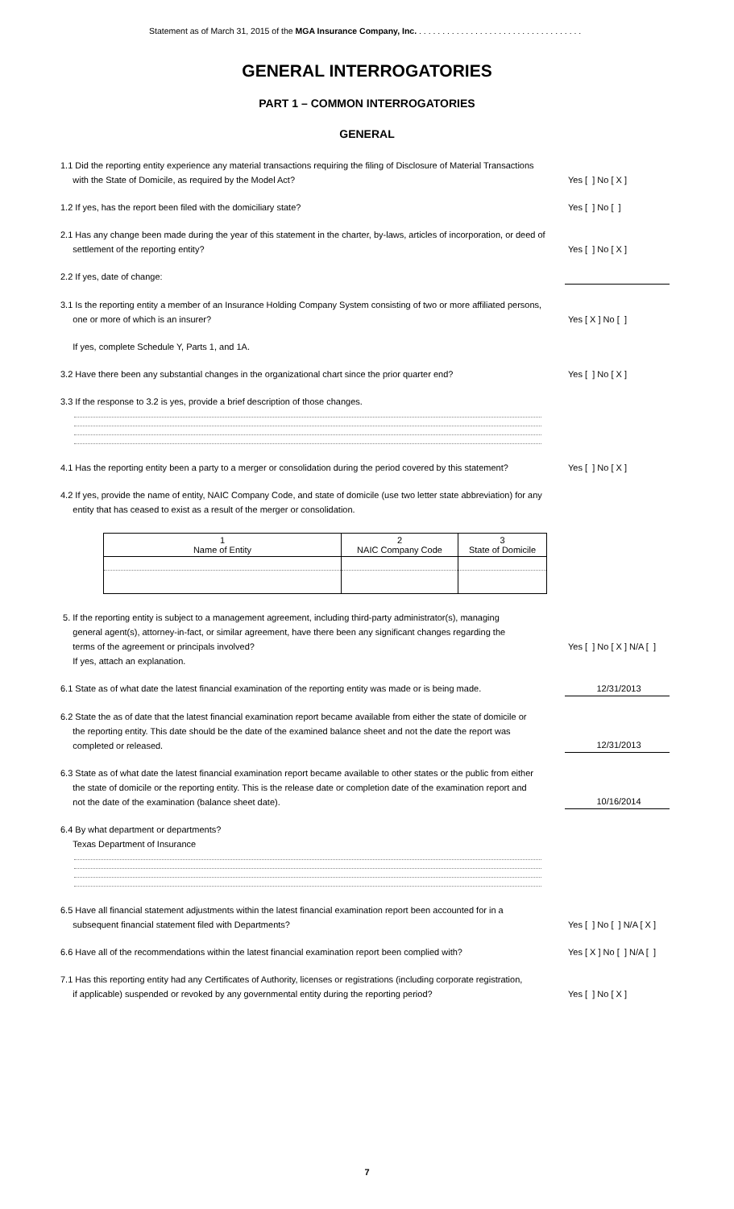Statement as of March 31, 2015 of the MGA Insurance Company, Inc. . . . . . . . . . . . . . . . . . . . . . . . . . . . . . . . . . . .
GENERAL INTERROGATORIES
PART 1 – COMMON INTERROGATORIES
GENERAL
1.1 Did the reporting entity experience any material transactions requiring the filing of Disclosure of Material Transactions
with the State of Domicile, as required by the Model Act?
Yes [ ] No [ X ]
1.2 If yes, has the report been filed with the domiciliary state?
Yes [ ] No [ ]
2.1 Has any change been made during the year of this statement in the charter, by-laws, articles of incorporation, or deed of
settlement of the reporting entity?
Yes [ ] No [ X ]
2.2 If yes, date of change:
3.1 Is the reporting entity a member of an Insurance Holding Company System consisting of two or more affiliated persons,
one or more of which is an insurer?
Yes [ X ] No [ ]
If yes, complete Schedule Y, Parts 1, and 1A.
3.2 Have there been any substantial changes in the organizational chart since the prior quarter end?
Yes [ ] No [ X ]
3.3 If the response to 3.2 is yes, provide a brief description of those changes.
4.1 Has the reporting entity been a party to a merger or consolidation during the period covered by this statement?
Yes [ ] No [ X ]
4.2 If yes, provide the name of entity, NAIC Company Code, and state of domicile (use two letter state abbreviation) for any
entity that has ceased to exist as a result of the merger or consolidation.
| 1 Name of Entity | 2 NAIC Company Code | 3 State of Domicile |
| --- | --- | --- |
5. If the reporting entity is subject to a management agreement, including third-party administrator(s), managing
general agent(s), attorney-in-fact, or similar agreement, have there been any significant changes regarding the
terms of the agreement or principals involved?
Yes [ ] No [ X ] N/A [ ]
If yes, attach an explanation.
6.1 State as of what date the latest financial examination of the reporting entity was made or is being made.
12/31/2013
6.2 State the as of date that the latest financial examination report became available from either the state of domicile or
the reporting entity. This date should be the date of the examined balance sheet and not the date the report was
completed or released.
12/31/2013
6.3 State as of what date the latest financial examination report became available to other states or the public from either
the state of domicile or the reporting entity. This is the release date or completion date of the examination report and
not the date of the examination (balance sheet date).
10/16/2014
6.4 By what department or departments?
Texas Department of Insurance
6.5 Have all financial statement adjustments within the latest financial examination report been accounted for in a
subsequent financial statement filed with Departments?
Yes [ ] No [ ] N/A [ X ]
6.6 Have all of the recommendations within the latest financial examination report been complied with?
Yes [ X ] No [ ] N/A [ ]
7.1 Has this reporting entity had any Certificates of Authority, licenses or registrations (including corporate registration,
if applicable) suspended or revoked by any governmental entity during the reporting period?
Yes [ ] No [ X ]
7